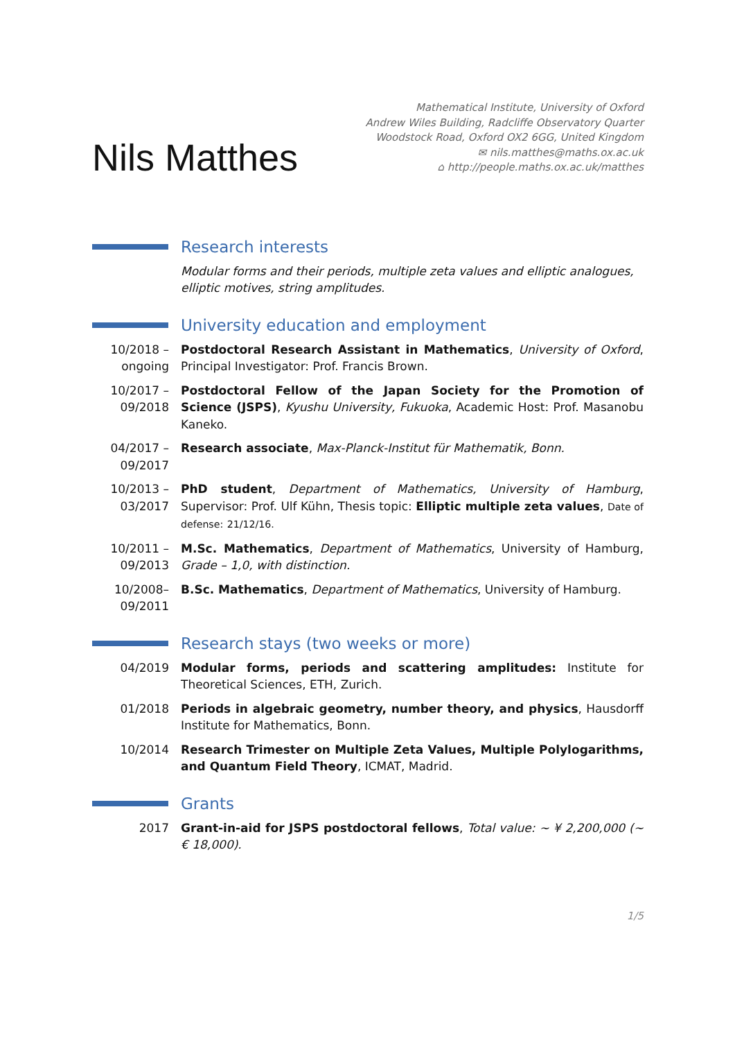Nils Matthes
Mathematical Institute, University of Oxford
Andrew Wiles Building, Radcliffe Observatory Quarter
Woodstock Road, Oxford OX2 6GG, United Kingdom
✉ nils.matthes@maths.ox.ac.uk
⌂ http://people.maths.ox.ac.uk/matthes
Research interests
Modular forms and their periods, multiple zeta values and elliptic analogues, elliptic motives, string amplitudes.
University education and employment
10/2018 – ongoing
Postdoctoral Research Assistant in Mathematics, University of Oxford, Principal Investigator: Prof. Francis Brown.
10/2017 – 09/2018
Postdoctoral Fellow of the Japan Society for the Promotion of Science (JSPS), Kyushu University, Fukuoka, Academic Host: Prof. Masanobu Kaneko.
04/2017 – 09/2017
Research associate, Max-Planck-Institut für Mathematik, Bonn.
10/2013 – 03/2017
PhD student, Department of Mathematics, University of Hamburg, Supervisor: Prof. Ulf Kühn, Thesis topic: Elliptic multiple zeta values, Date of defense: 21/12/16.
10/2011 – 09/2013
M.Sc. Mathematics, Department of Mathematics, University of Hamburg, Grade – 1,0, with distinction.
10/2008– 09/2011
B.Sc. Mathematics, Department of Mathematics, University of Hamburg.
Research stays (two weeks or more)
04/2019 Modular forms, periods and scattering amplitudes: Institute for Theoretical Sciences, ETH, Zurich.
01/2018 Periods in algebraic geometry, number theory, and physics, Hausdorff Institute for Mathematics, Bonn.
10/2014 Research Trimester on Multiple Zeta Values, Multiple Polylogarithms, and Quantum Field Theory, ICMAT, Madrid.
Grants
2017 Grant-in-aid for JSPS postdoctoral fellows, Total value: ∼ ¥ 2,200,000 (∼ € 18,000).
1/5